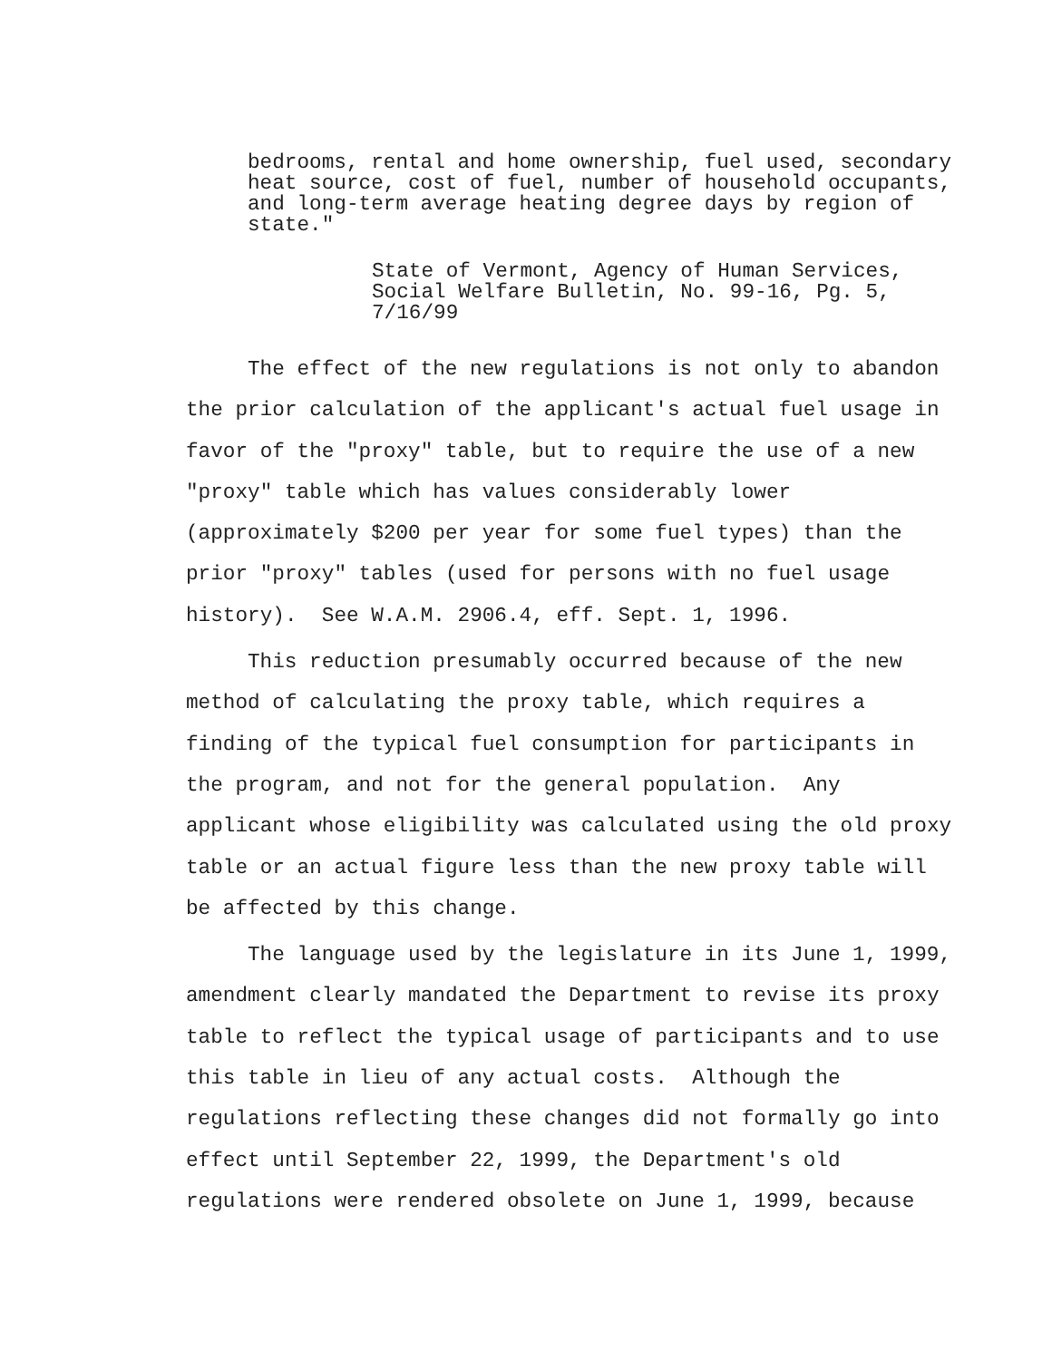bedrooms, rental and home ownership, fuel used, secondary
heat source, cost of fuel, number of household occupants,
and long-term average heating degree days by region of
state."
State of Vermont, Agency of Human Services,
Social Welfare Bulletin, No. 99-16, Pg. 5,
7/16/99
The effect of the new regulations is not only to abandon
the prior calculation of the applicant's actual fuel usage in
favor of the "proxy" table, but to require the use of a new
"proxy" table which has values considerably lower
(approximately $200 per year for some fuel types) than the
prior "proxy" tables (used for persons with no fuel usage
history). See W.A.M. 2906.4, eff. Sept. 1, 1996.
This reduction presumably occurred because of the new
method of calculating the proxy table, which requires a
finding of the typical fuel consumption for participants in
the program, and not for the general population. Any
applicant whose eligibility was calculated using the old proxy
table or an actual figure less than the new proxy table will
be affected by this change.
The language used by the legislature in its June 1, 1999,
amendment clearly mandated the Department to revise its proxy
table to reflect the typical usage of participants and to use
this table in lieu of any actual costs. Although the
regulations reflecting these changes did not formally go into
effect until September 22, 1999, the Department's old
regulations were rendered obsolete on June 1, 1999, because